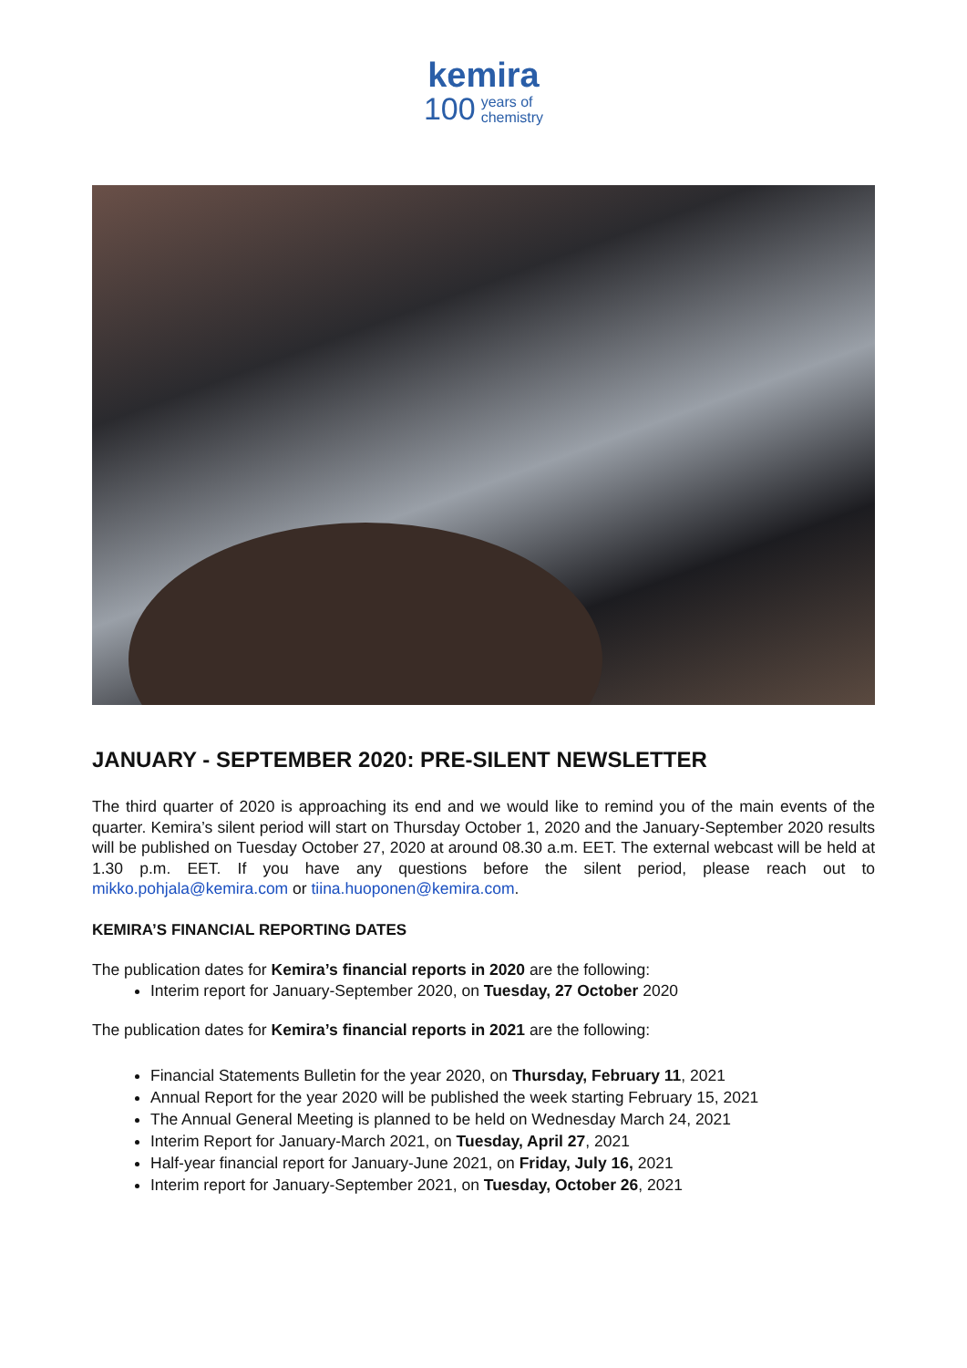kemira
100 years of
chemistry
JANUARY - SEPTEMBER 2020: PRE-SILENT NEWSLETTER
The third quarter of 2020 is approaching its end and we would like to remind you of the main events of the quarter. Kemira’s silent period will start on Thursday October 1, 2020 and the January-September 2020 results will be published on Tuesday October 27, 2020 at around 08.30 a.m. EET. The external webcast will be held at 1.30 p.m. EET. If you have any questions before the silent period, please reach out to mikko.pohjala@kemira.com or tiina.huoponen@kemira.com.
KEMIRA’S FINANCIAL REPORTING DATES
The publication dates for Kemira’s financial reports in 2020 are the following:
Interim report for January-September 2020, on Tuesday, 27 October 2020
The publication dates for Kemira’s financial reports in 2021 are the following:
Financial Statements Bulletin for the year 2020, on Thursday, February 11, 2021
Annual Report for the year 2020 will be published the week starting February 15, 2021
The Annual General Meeting is planned to be held on Wednesday March 24, 2021
Interim Report for January-March 2021, on Tuesday, April 27, 2021
Half-year financial report for January-June 2021, on Friday, July 16, 2021
Interim report for January-September 2021, on Tuesday, October 26, 2021